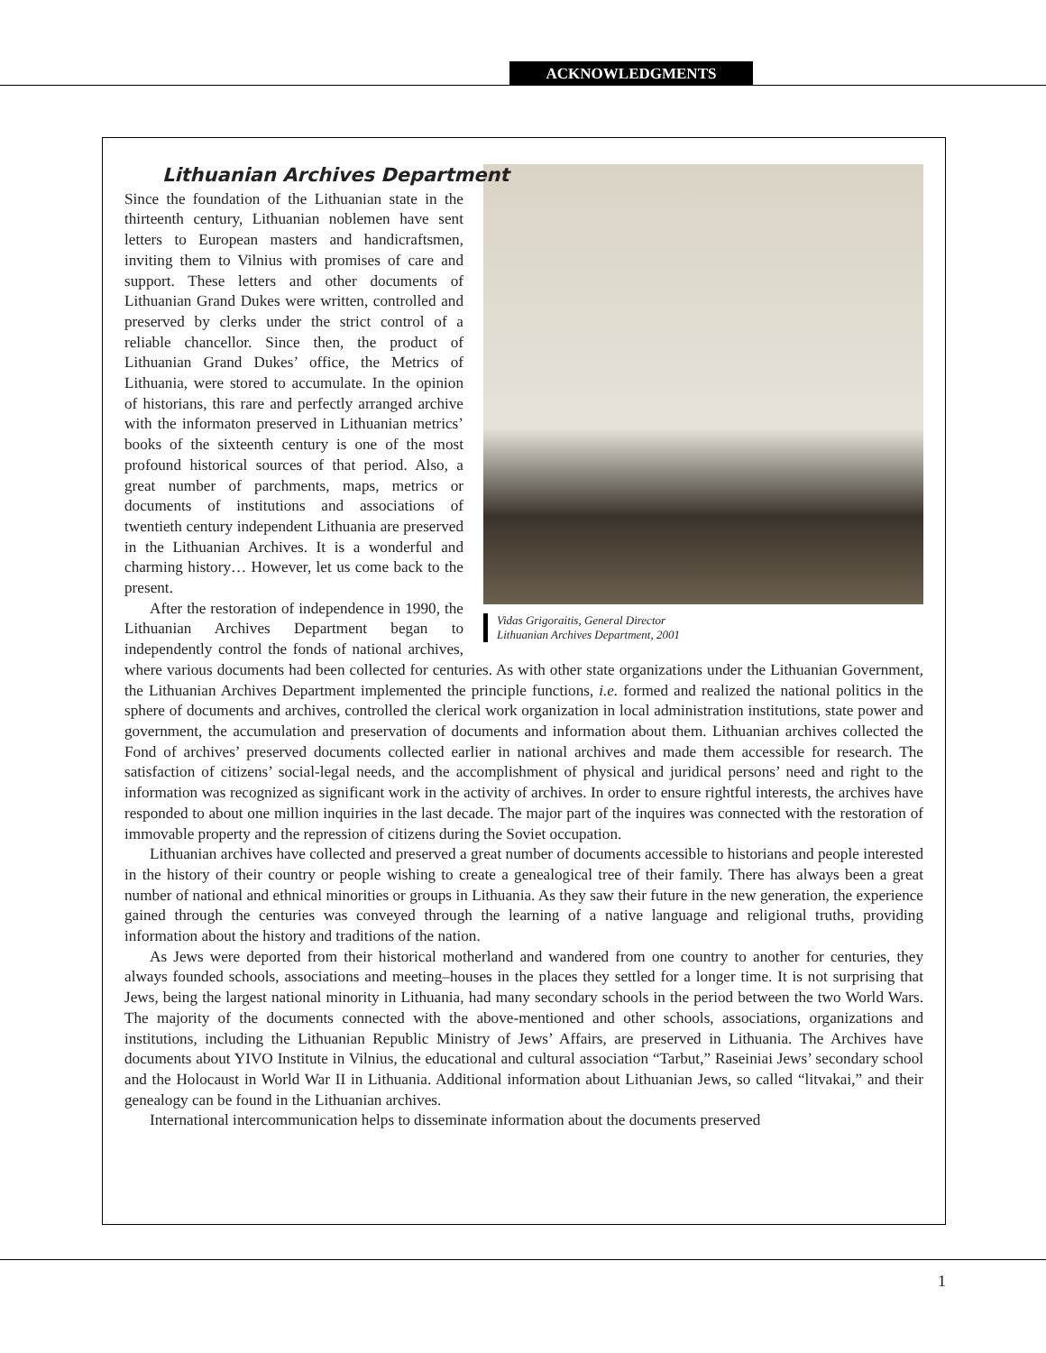ACKNOWLEDGMENTS
Lithuanian Archives Department
Vidas Grigoraitis, General Director
Lithuanian Archives Department, 2001
Since the foundation of the Lithuanian state in the thirteenth century, Lithuanian noblemen have sent letters to European masters and handicraftsmen, inviting them to Vilnius with promises of care and support. These letters and other documents of Lithuanian Grand Dukes were written, controlled and preserved by clerks under the strict control of a reliable chancellor. Since then, the product of Lithuanian Grand Dukes’ office, the Metrics of Lithuania, were stored to accumulate. In the opinion of historians, this rare and perfectly arranged archive with the informaton preserved in Lithuanian metrics’ books of the sixteenth century is one of the most profound historical sources of that period. Also, a great number of parchments, maps, metrics or documents of institutions and associations of twentieth century independent Lithuania are preserved in the Lithuanian Archives. It is a wonderful and charming history… However, let us come back to the present.
After the restoration of independence in 1990, the Lithuanian Archives Department began to independently control the fonds of national archives, where various documents had been collected for centuries. As with other state organizations under the Lithuanian Government, the Lithuanian Archives Department implemented the principle functions, i.e. formed and realized the national politics in the sphere of documents and archives, controlled the clerical work organization in local administration institutions, state power and government, the accumulation and preservation of documents and information about them. Lithuanian archives collected the Fond of archives’ preserved documents collected earlier in national archives and made them accessible for research. The satisfaction of citizens’ social-legal needs, and the accomplishment of physical and juridical persons’ need and right to the information was recognized as significant work in the activity of archives. In order to ensure rightful interests, the archives have responded to about one million inquiries in the last decade. The major part of the inquires was connected with the restoration of immovable property and the repression of citizens during the Soviet occupation.
Lithuanian archives have collected and preserved a great number of documents accessible to historians and people interested in the history of their country or people wishing to create a genealogical tree of their family. There has always been a great number of national and ethnical minorities or groups in Lithuania. As they saw their future in the new generation, the experience gained through the centuries was conveyed through the learning of a native language and religional truths, providing information about the history and traditions of the nation.
As Jews were deported from their historical motherland and wandered from one country to another for centuries, they always founded schools, associations and meeting–houses in the places they settled for a longer time. It is not surprising that Jews, being the largest national minority in Lithuania, had many secondary schools in the period between the two World Wars. The majority of the documents connected with the above-mentioned and other schools, associations, organizations and institutions, including the Lithuanian Republic Ministry of Jews’ Affairs, are preserved in Lithuania. The Archives have documents about YIVO Institute in Vilnius, the educational and cultural association “Tarbut,” Raseiniai Jews’ secondary school and the Holocaust in World War II in Lithuania. Additional information about Lithuanian Jews, so called “litvakai,” and their genealogy can be found in the Lithuanian archives.
International intercommunication helps to disseminate information about the documents preserved
1